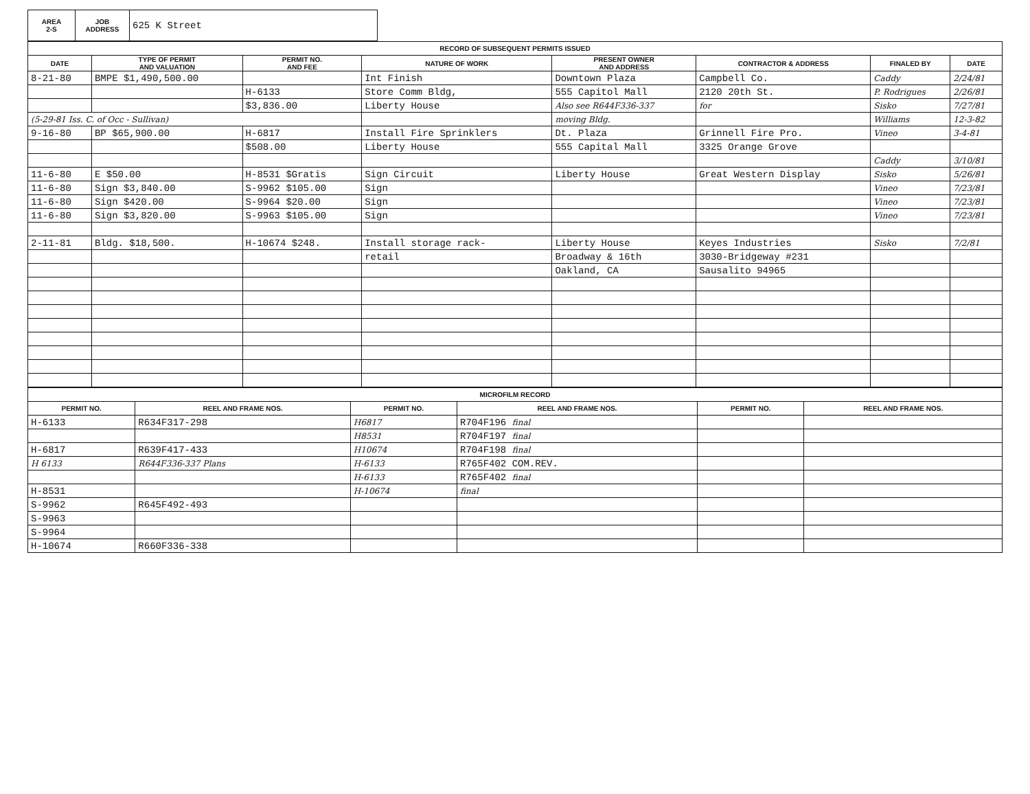| AREA 2-S | JOB ADDRESS | 625 K Street |
| RECORD OF SUBSEQUENT PERMITS ISSUED | | | | | | | |
| DATE | TYPE OF PERMIT AND VALUATION | PERMIT NO. AND FEE | NATURE OF WORK | PRESENT OWNER AND ADDRESS | CONTRACTOR & ADDRESS | FINALED BY | DATE |
| 8-21-80 | BMPE $1,490,500.00 | | Int Finish | Downtown Plaza | Campbell Co. | Caddy | 2/24/81 |
| | | H-6133 | Store Comm Bldg, | 555 Capitol Mall | 2120 20th St. | P. Rodrigues | 2/26/81 |
| | | $3,836.00 | Liberty House | Also see R644F336-337 | for | Sisko | 7/27/81 |
| (5-29-81 Iss. C. of Occ - Sullivan) | | | | moving Bldg. | | Williams | 12-3-82 |
| 9-16-80 | BP $65,900.00 | H-6817 | Install Fire Sprinklers | Dt. Plaza | Grinnell Fire Pro. | Vineo | 3-4-81 |
| | | $508.00 | Liberty House | 555 Capital Mall | 3325 Orange Grove | | |
| | | | | | | Caddy | 3/10/81 |
| 11-6-80 | E $50.00 | H-8531 $Gratis | Sign Circuit | Liberty House | Great Western Display | Sisko | 5/26/81 |
| 11-6-80 | Sign $3,840.00 | S-9962 $105.00 | Sign | | | Vineo | 7/23/81 |
| 11-6-80 | Sign $420.00 | S-9964 $20.00 | Sign | | | Vineo | 7/23/81 |
| 11-6-80 | Sign $3,820.00 | S-9963 $105.00 | Sign | | | Vineo | 7/23/81 |
| 2-11-81 | Bldg. $18,500. | H-10674 $248. | Install storage rack- | Liberty House | Keyes Industries | Sisko | 7/2/81 |
| | | | retail | Broadway & 16th | 3030-Bridgeway #231 | | |
| | | | | Oakland, CA | Sausalito 94965 | | |
| MICROFILM RECORD | | | | | |
| PERMIT NO. | REEL AND FRAME NOS. | PERMIT NO. | REEL AND FRAME NOS. | PERMIT NO. | REEL AND FRAME NOS. |
| H-6133 | R634F317-298 | H6817 | R704F196 final | | |
| | | H8531 | R704F197 final | | |
| H-6817 | R639F417-433 | H10674 | R704F198 final | | |
| H 6133 | R644F336-337 Plans | H-6133 | R765F402 COM.REV. | | |
| | | H-6133 | R765F402 final | | |
| H-8531 | | H-10674 | final | | |
| S-9962 | R645F492-493 | | | | |
| S-9963 | | | | | |
| S-9964 | | | | | |
| H-10674 | R660F336-338 | | | | |